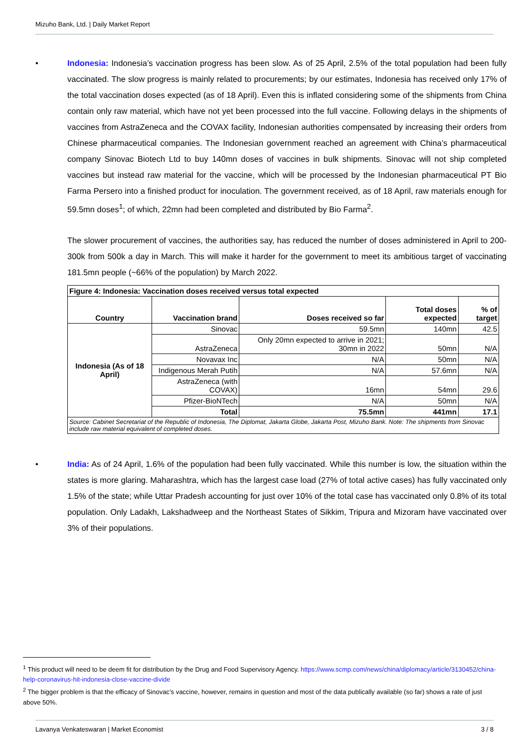Mizuho Bank, Ltd. | Daily Market Report
• Indonesia: Indonesia’s vaccination progress has been slow. As of 25 April, 2.5% of the total population had been fully vaccinated. The slow progress is mainly related to procurements; by our estimates, Indonesia has received only 17% of the total vaccination doses expected (as of 18 April). Even this is inflated considering some of the shipments from China contain only raw material, which have not yet been processed into the full vaccine. Following delays in the shipments of vaccines from AstraZeneca and the COVAX facility, Indonesian authorities compensated by increasing their orders from Chinese pharmaceutical companies. The Indonesian government reached an agreement with China’s pharmaceutical company Sinovac Biotech Ltd to buy 140mn doses of vaccines in bulk shipments. Sinovac will not ship completed vaccines but instead raw material for the vaccine, which will be processed by the Indonesian pharmaceutical PT Bio Farma Persero into a finished product for inoculation. The government received, as of 18 April, raw materials enough for 59.5mn doses<sup>1</sup>; of which, 22mn had been completed and distributed by Bio Farma<sup>2</sup>.
The slower procurement of vaccines, the authorities say, has reduced the number of doses administered in April to 200-300k from 500k a day in March. This will make it harder for the government to meet its ambitious target of vaccinating 181.5mn people (~66% of the population) by March 2022.
| Figure 4: Indonesia: Vaccination doses received versus total expected | | | | |
| --- | --- | --- | --- | --- |
| Country | Vaccination brand | Doses received so far | Total doses expected | % of target |
| Indonesia (As of 18 April) | Sinovac | 59.5mn | 140mn | 42.5 |
| | AstraZeneca | Only 20mn expected to arrive in 2021; 30mn in 2022 | 50mn | N/A |
| | Novavax Inc | N/A | 50mn | N/A |
| | Indigenous Merah Putih | N/A | 57.6mn | N/A |
| | AstraZeneca (with COVAX) | 16mn | 54mn | 29.6 |
| | Pfizer-BioNTech | N/A | 50mn | N/A |
| | Total | 75.5mn | 441mn | 17.1 |
| Source: Cabinet Secretariat of the Republic of Indonesia, The Diplomat, Jakarta Globe, Jakarta Post, Mizuho Bank. Note: The shipments from Sinovac include raw material equivalent of completed doses. | | | | |
• India: As of 24 April, 1.6% of the population had been fully vaccinated. While this number is low, the situation within the states is more glaring. Maharashtra, which has the largest case load (27% of total active cases) has fully vaccinated only 1.5% of the state; while Uttar Pradesh accounting for just over 10% of the total case has vaccinated only 0.8% of its total population. Only Ladakh, Lakshadweep and the Northeast States of Sikkim, Tripura and Mizoram have vaccinated over 3% of their populations.
<sup>1</sup> This product will need to be deem fit for distribution by the Drug and Food Supervisory Agency. https://www.scmp.com/news/china/diplomacy/article/3130452/china-help-coronavirus-hit-indonesia-close-vaccine-divide
<sup>2</sup> The bigger problem is that the efficacy of Sinovac’s vaccine, however, remains in question and most of the data publically available (so far) shows a rate of just above 50%.
Lavanya Venkateswaran | Market Economist 3 / 8